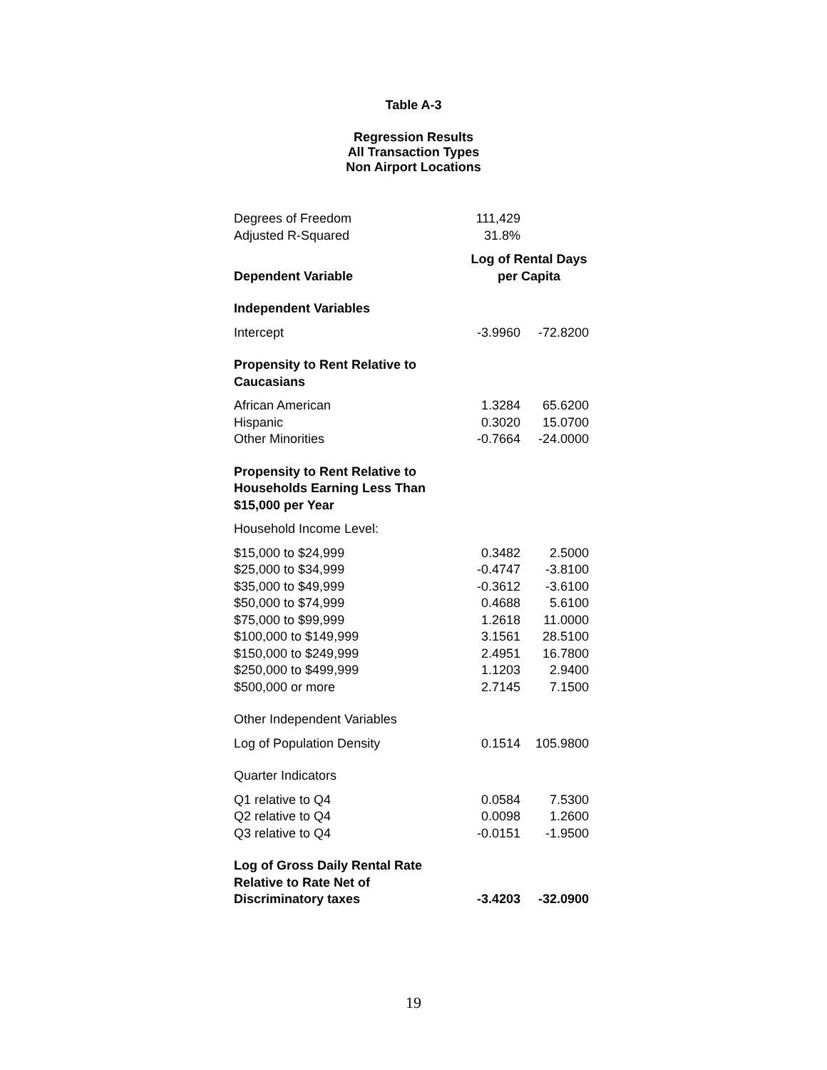Table A-3
Regression Results
All Transaction Types
Non Airport Locations
| Degrees of Freedom | 111,429 | |
| Adjusted R-Squared | 31.8% | |
| Dependent Variable | Log of Rental Days per Capita | |
| Independent Variables | | |
| Intercept | -3.9960 | -72.8200 |
| Propensity to Rent Relative to Caucasians | | |
| African American | 1.3284 | 65.6200 |
| Hispanic | 0.3020 | 15.0700 |
| Other Minorities | -0.7664 | -24.0000 |
| Propensity to Rent Relative to Households Earning Less Than $15,000 per Year | | |
| Household Income Level: | | |
| $15,000 to $24,999 | 0.3482 | 2.5000 |
| $25,000 to $34,999 | -0.4747 | -3.8100 |
| $35,000 to $49,999 | -0.3612 | -3.6100 |
| $50,000 to $74,999 | 0.4688 | 5.6100 |
| $75,000 to $99,999 | 1.2618 | 11.0000 |
| $100,000 to $149,999 | 3.1561 | 28.5100 |
| $150,000 to $249,999 | 2.4951 | 16.7800 |
| $250,000 to $499,999 | 1.1203 | 2.9400 |
| $500,000 or more | 2.7145 | 7.1500 |
| Other Independent Variables | | |
| Log of Population Density | 0.1514 | 105.9800 |
| Quarter Indicators | | |
| Q1 relative to Q4 | 0.0584 | 7.5300 |
| Q2 relative to Q4 | 0.0098 | 1.2600 |
| Q3 relative to Q4 | -0.0151 | -1.9500 |
| Log of Gross Daily Rental Rate Relative to Rate Net of Discriminatory taxes | -3.4203 | -32.0900 |
19